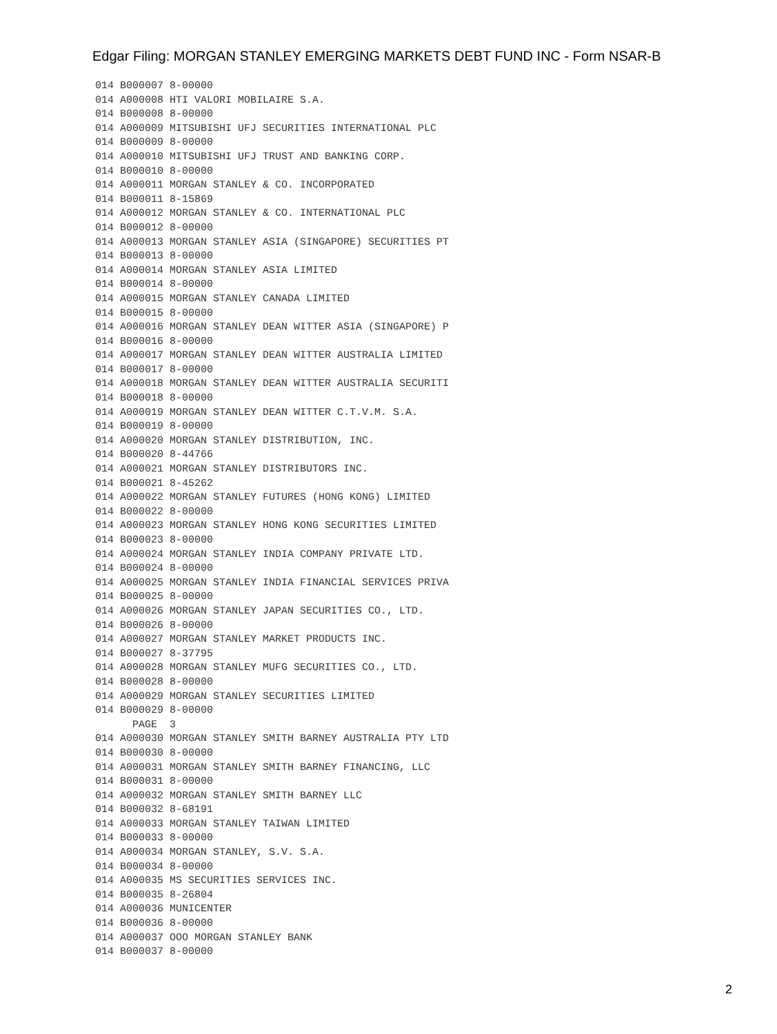Edgar Filing: MORGAN STANLEY EMERGING MARKETS DEBT FUND INC - Form NSAR-B
014 B000007 8-00000
014 A000008 HTI VALORI MOBILAIRE S.A.
014 B000008 8-00000
014 A000009 MITSUBISHI UFJ SECURITIES INTERNATIONAL PLC
014 B000009 8-00000
014 A000010 MITSUBISHI UFJ TRUST AND BANKING CORP.
014 B000010 8-00000
014 A000011 MORGAN STANLEY & CO. INCORPORATED
014 B000011 8-15869
014 A000012 MORGAN STANLEY & CO. INTERNATIONAL PLC
014 B000012 8-00000
014 A000013 MORGAN STANLEY ASIA (SINGAPORE) SECURITIES PT
014 B000013 8-00000
014 A000014 MORGAN STANLEY ASIA LIMITED
014 B000014 8-00000
014 A000015 MORGAN STANLEY CANADA LIMITED
014 B000015 8-00000
014 A000016 MORGAN STANLEY DEAN WITTER ASIA (SINGAPORE) P
014 B000016 8-00000
014 A000017 MORGAN STANLEY DEAN WITTER AUSTRALIA LIMITED
014 B000017 8-00000
014 A000018 MORGAN STANLEY DEAN WITTER AUSTRALIA SECURITI
014 B000018 8-00000
014 A000019 MORGAN STANLEY DEAN WITTER C.T.V.M. S.A.
014 B000019 8-00000
014 A000020 MORGAN STANLEY DISTRIBUTION, INC.
014 B000020 8-44766
014 A000021 MORGAN STANLEY DISTRIBUTORS INC.
014 B000021 8-45262
014 A000022 MORGAN STANLEY FUTURES (HONG KONG) LIMITED
014 B000022 8-00000
014 A000023 MORGAN STANLEY HONG KONG SECURITIES LIMITED
014 B000023 8-00000
014 A000024 MORGAN STANLEY INDIA COMPANY PRIVATE LTD.
014 B000024 8-00000
014 A000025 MORGAN STANLEY INDIA FINANCIAL SERVICES PRIVA
014 B000025 8-00000
014 A000026 MORGAN STANLEY JAPAN SECURITIES CO., LTD.
014 B000026 8-00000
014 A000027 MORGAN STANLEY MARKET PRODUCTS INC.
014 B000027 8-37795
014 A000028 MORGAN STANLEY MUFG SECURITIES CO., LTD.
014 B000028 8-00000
014 A000029 MORGAN STANLEY SECURITIES LIMITED
014 B000029 8-00000
      PAGE  3
014 A000030 MORGAN STANLEY SMITH BARNEY AUSTRALIA PTY LTD
014 B000030 8-00000
014 A000031 MORGAN STANLEY SMITH BARNEY FINANCING, LLC
014 B000031 8-00000
014 A000032 MORGAN STANLEY SMITH BARNEY LLC
014 B000032 8-68191
014 A000033 MORGAN STANLEY TAIWAN LIMITED
014 B000033 8-00000
014 A000034 MORGAN STANLEY, S.V. S.A.
014 B000034 8-00000
014 A000035 MS SECURITIES SERVICES INC.
014 B000035 8-26804
014 A000036 MUNICENTER
014 B000036 8-00000
014 A000037 OOO MORGAN STANLEY BANK
014 B000037 8-00000
2